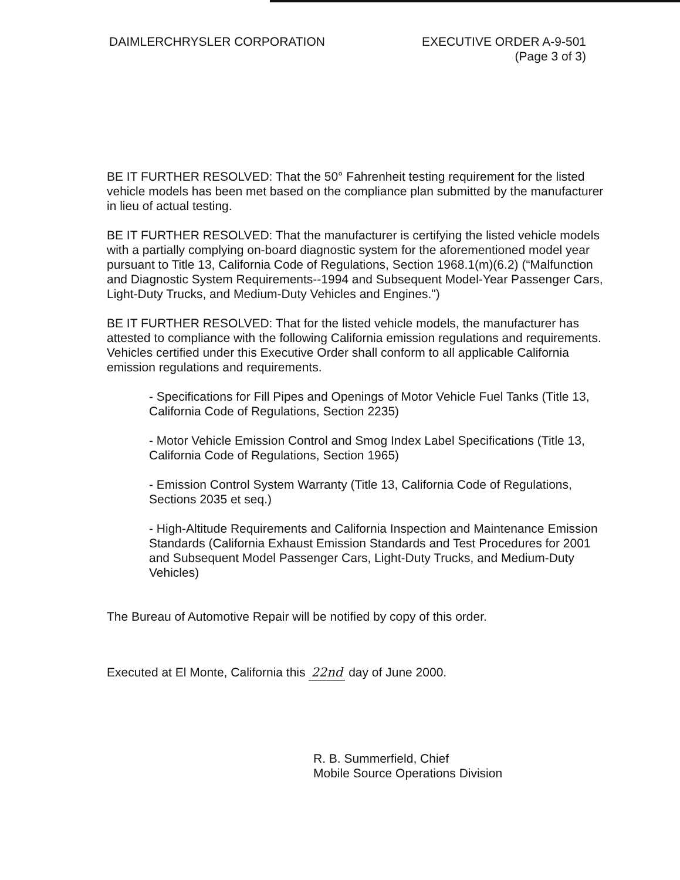DAIMLERCHRYSLER CORPORATION EXECUTIVE ORDER A-9-501
(Page 3 of 3)
BE IT FURTHER RESOLVED: That the 50° Fahrenheit testing requirement for the listed vehicle models has been met based on the compliance plan submitted by the manufacturer in lieu of actual testing.
BE IT FURTHER RESOLVED: That the manufacturer is certifying the listed vehicle models with a partially complying on-board diagnostic system for the aforementioned model year pursuant to Title 13, California Code of Regulations, Section 1968.1(m)(6.2) (“Malfunction and Diagnostic System Requirements--1994 and Subsequent Model-Year Passenger Cars, Light-Duty Trucks, and Medium-Duty Vehicles and Engines.")
BE IT FURTHER RESOLVED: That for the listed vehicle models, the manufacturer has attested to compliance with the following California emission regulations and requirements. Vehicles certified under this Executive Order shall conform to all applicable California emission regulations and requirements.
- Specifications for Fill Pipes and Openings of Motor Vehicle Fuel Tanks (Title 13, California Code of Regulations, Section 2235)
- Motor Vehicle Emission Control and Smog Index Label Specifications (Title 13, California Code of Regulations, Section 1965)
- Emission Control System Warranty (Title 13, California Code of Regulations, Sections 2035 et seq.)
- High-Altitude Requirements and California Inspection and Maintenance Emission Standards (California Exhaust Emission Standards and Test Procedures for 2001 and Subsequent Model Passenger Cars, Light-Duty Trucks, and Medium-Duty Vehicles)
The Bureau of Automotive Repair will be notified by copy of this order.
Executed at El Monte, California this 22nd day of June 2000.
R. B. Summerfield, Chief
Mobile Source Operations Division